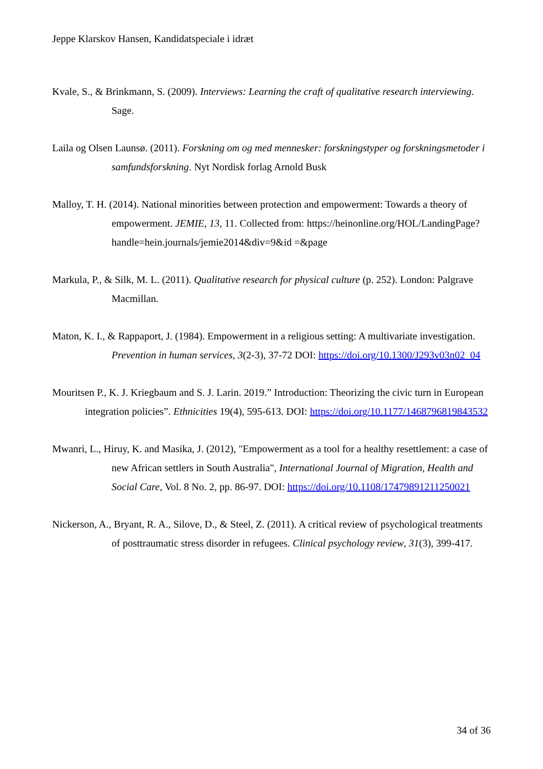Jeppe Klarskov Hansen, Kandidatspeciale i idræt
Kvale, S., & Brinkmann, S. (2009). Interviews: Learning the craft of qualitative research interviewing. Sage.
Laila og Olsen Launsø. (2011). Forskning om og med mennesker: forskningstyper og forskningsmetoder i samfundsforskning. Nyt Nordisk forlag Arnold Busk
Malloy, T. H. (2014). National minorities between protection and empowerment: Towards a theory of empowerment. JEMIE, 13, 11. Collected from: https://heinonline.org/HOL/LandingPage?handle=hein.journals/jemie2014&div=9&id =&page
Markula, P., & Silk, M. L. (2011). Qualitative research for physical culture (p. 252). London: Palgrave Macmillan.
Maton, K. I., & Rappaport, J. (1984). Empowerment in a religious setting: A multivariate investigation. Prevention in human services, 3(2-3), 37-72 DOI: https://doi.org/10.1300/J293v03n02_04
Mouritsen P., K. J. Kriegbaum and S. J. Larin. 2019.” Introduction: Theorizing the civic turn in European integration policies”. Ethnicities 19(4), 595-613. DOI: https://doi.org/10.1177/1468796819843532
Mwanri, L., Hiruy, K. and Masika, J. (2012), "Empowerment as a tool for a healthy resettlement: a case of new African settlers in South Australia", International Journal of Migration, Health and Social Care, Vol. 8 No. 2, pp. 86-97. DOI: https://doi.org/10.1108/17479891211250021
Nickerson, A., Bryant, R. A., Silove, D., & Steel, Z. (2011). A critical review of psychological treatments of posttraumatic stress disorder in refugees. Clinical psychology review, 31(3), 399-417.
34 of 36